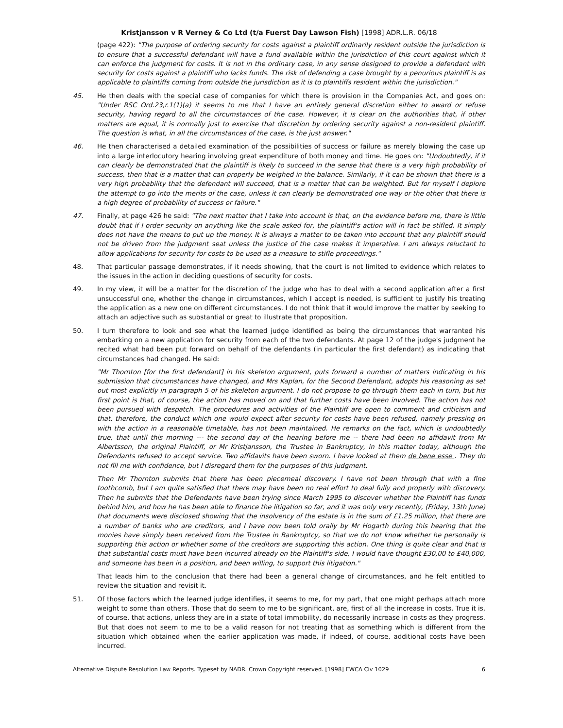Kristjansson v R Verney & Co Ltd (t/a Fuerst Day Lawson Fish) [1998] ADR.L.R. 06/18
(page 422): "The purpose of ordering security for costs against a plaintiff ordinarily resident outside the jurisdiction is to ensure that a successful defendant will have a fund available within the jurisdiction of this court against which it can enforce the judgment for costs. It is not in the ordinary case, in any sense designed to provide a defendant with security for costs against a plaintiff who lacks funds. The risk of defending a case brought by a penurious plaintiff is as applicable to plaintiffs coming from outside the jurisdiction as it is to plaintiffs resident within the jurisdiction."
45. He then deals with the special case of companies for which there is provision in the Companies Act, and goes on: "Under RSC Ord.23,r.1(1)(a) it seems to me that I have an entirely general discretion either to award or refuse security, having regard to all the circumstances of the case. However, it is clear on the authorities that, if other matters are equal, it is normally just to exercise that discretion by ordering security against a non-resident plaintiff. The question is what, in all the circumstances of the case, is the just answer."
46. He then characterised a detailed examination of the possibilities of success or failure as merely blowing the case up into a large interlocutory hearing involving great expenditure of both money and time. He goes on: "Undoubtedly, if it can clearly be demonstrated that the plaintiff is likely to succeed in the sense that there is a very high probability of success, then that is a matter that can properly be weighed in the balance. Similarly, if it can be shown that there is a very high probability that the defendant will succeed, that is a matter that can be weighted. But for myself I deplore the attempt to go into the merits of the case, unless it can clearly be demonstrated one way or the other that there is a high degree of probability of success or failure."
47. Finally, at page 426 he said: "The next matter that I take into account is that, on the evidence before me, there is little doubt that if I order security on anything like the scale asked for, the plaintiff's action will in fact be stifled. It simply does not have the means to put up the money. It is always a matter to be taken into account that any plaintiff should not be driven from the judgment seat unless the justice of the case makes it imperative. I am always reluctant to allow applications for security for costs to be used as a measure to stifle proceedings."
48. That particular passage demonstrates, if it needs showing, that the court is not limited to evidence which relates to the issues in the action in deciding questions of security for costs.
49. In my view, it will be a matter for the discretion of the judge who has to deal with a second application after a first unsuccessful one, whether the change in circumstances, which I accept is needed, is sufficient to justify his treating the application as a new one on different circumstances. I do not think that it would improve the matter by seeking to attach an adjective such as substantial or great to illustrate that proposition.
50. I turn therefore to look and see what the learned judge identified as being the circumstances that warranted his embarking on a new application for security from each of the two defendants. At page 12 of the judge's judgment he recited what had been put forward on behalf of the defendants (in particular the first defendant) as indicating that circumstances had changed. He said:
"Mr Thornton [for the first defendant] in his skeleton argument, puts forward a number of matters indicating in his submission that circumstances have changed, and Mrs Kaplan, for the Second Defendant, adopts his reasoning as set out most explicitly in paragraph 5 of his skeleton argument. I do not propose to go through them each in turn, but his first point is that, of course, the action has moved on and that further costs have been involved. The action has not been pursued with despatch. The procedures and activities of the Plaintiff are open to comment and criticism and that, therefore, the conduct which one would expect after security for costs have been refused, namely pressing on with the action in a reasonable timetable, has not been maintained. He remarks on the fact, which is undoubtedly true, that until this morning --- the second day of the hearing before me -- there had been no affidavit from Mr Albertsson, the original Plaintiff, or Mr Kristjansson, the Trustee in Bankruptcy, in this matter today, although the Defendants refused to accept service. Two affidavits have been sworn. I have looked at them de bene esse . They do not fill me with confidence, but I disregard them for the purposes of this judgment.
Then Mr Thornton submits that there has been piecemeal discovery. I have not been through that with a fine toothcomb, but I am quite satisfied that there may have been no real effort to deal fully and properly with discovery. Then he submits that the Defendants have been trying since March 1995 to discover whether the Plaintiff has funds behind him, and how he has been able to finance the litigation so far, and it was only very recently, (Friday, 13th June) that documents were disclosed showing that the insolvency of the estate is in the sum of £1.25 million, that there are a number of banks who are creditors, and I have now been told orally by Mr Hogarth during this hearing that the monies have simply been received from the Trustee in Bankruptcy, so that we do not know whether he personally is supporting this action or whether some of the creditors are supporting this action. One thing is quite clear and that is that substantial costs must have been incurred already on the Plaintiff's side, I would have thought £30,00 to £40,000, and someone has been in a position, and been willing, to support this litigation."
That leads him to the conclusion that there had been a general change of circumstances, and he felt entitled to review the situation and revisit it.
51. Of those factors which the learned judge identifies, it seems to me, for my part, that one might perhaps attach more weight to some than others. Those that do seem to me to be significant, are, first of all the increase in costs. True it is, of course, that actions, unless they are in a state of total immobility, do necessarily increase in costs as they progress. But that does not seem to me to be a valid reason for not treating that as something which is different from the situation which obtained when the earlier application was made, if indeed, of course, additional costs have been incurred.
Alternative Dispute Resolution Law Reports. Typeset by NADR. Crown Copyright reserved. [1998] EWCA Civ 1029 6